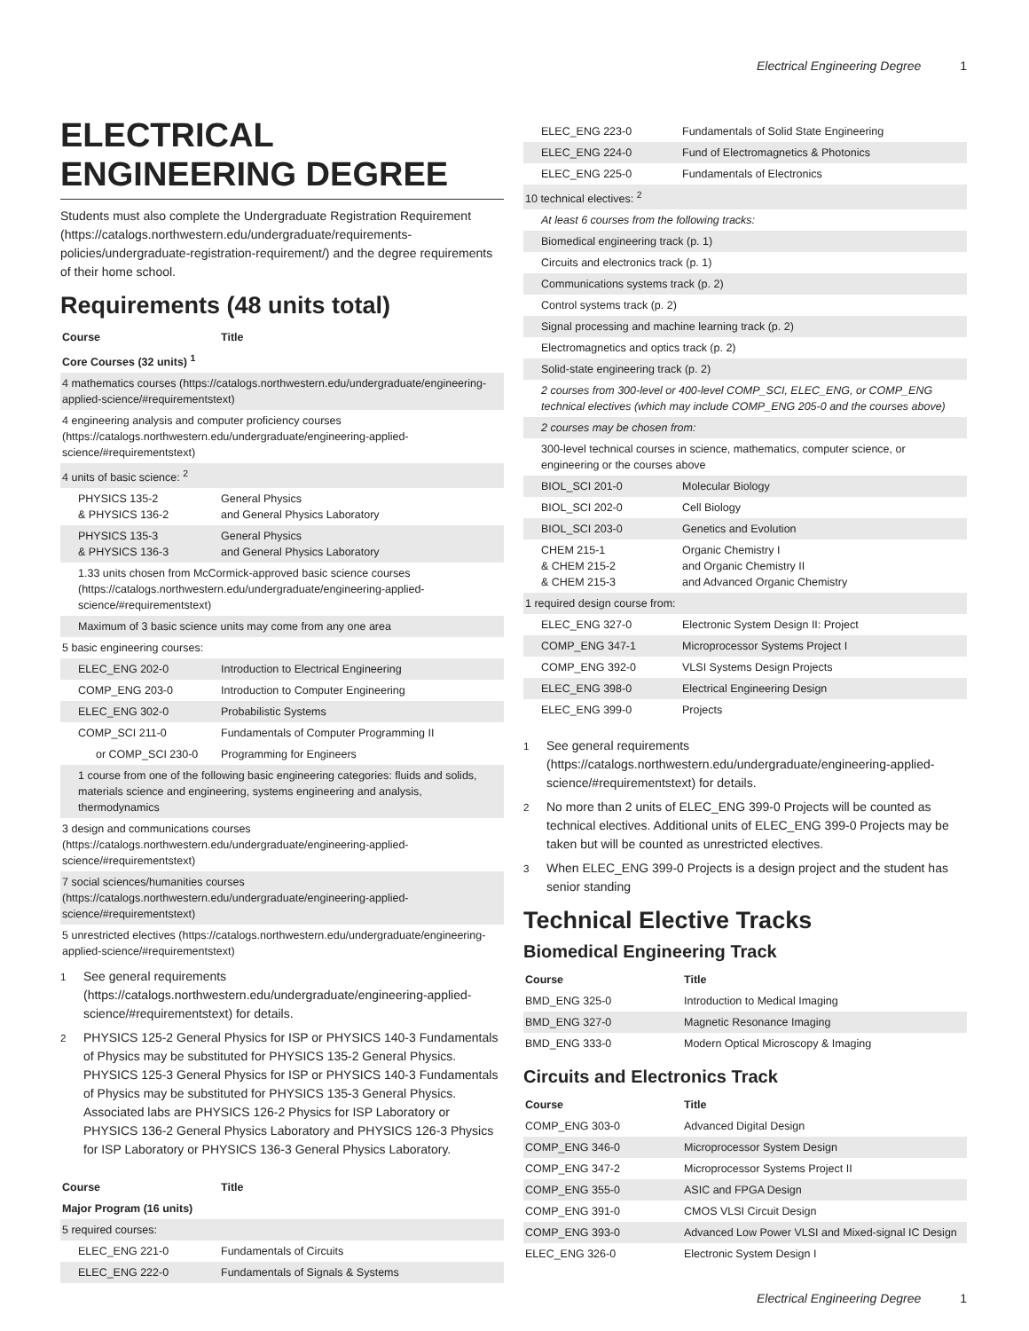Electrical Engineering Degree 1
ELECTRICAL ENGINEERING DEGREE
Students must also complete the Undergraduate Registration Requirement (https://catalogs.northwestern.edu/undergraduate/requirements-policies/undergraduate-registration-requirement/) and the degree requirements of their home school.
Requirements (48 units total)
| Course | Title |
| --- | --- |
| Core Courses (32 units) <sup>1</sup> | |
| 4 mathematics courses (https://catalogs.northwestern.edu/undergraduate/engineering-applied-science/#requirementstext) | |
| 4 engineering analysis and computer proficiency courses (https://catalogs.northwestern.edu/undergraduate/engineering-applied-science/#requirementstext) | |
| 4 units of basic science: <sup>2</sup> | |
| PHYSICS 135-2 & PHYSICS 136-2 | General Physics and General Physics Laboratory |
| PHYSICS 135-3 & PHYSICS 136-3 | General Physics and General Physics Laboratory |
| 1.33 units chosen from McCormick-approved basic science courses (https://catalogs.northwestern.edu/undergraduate/engineering-applied-science/#requirementstext) | |
| Maximum of 3 basic science units may come from any one area | |
| 5 basic engineering courses: | |
| ELEC_ENG 202-0 | Introduction to Electrical Engineering |
| COMP_ENG 203-0 | Introduction to Computer Engineering |
| ELEC_ENG 302-0 | Probabilistic Systems |
| COMP_SCI 211-0 | Fundamentals of Computer Programming II |
| or COMP_SCI 230-0 | Programming for Engineers |
| 1 course from one of the following basic engineering categories: fluids and solids, materials science and engineering, systems engineering and analysis, thermodynamics | |
| 3 design and communications courses (https://catalogs.northwestern.edu/undergraduate/engineering-applied-science/#requirementstext) | |
| 7 social sciences/humanities courses (https://catalogs.northwestern.edu/undergraduate/engineering-applied-science/#requirementstext) | |
| 5 unrestricted electives (https://catalogs.northwestern.edu/undergraduate/engineering-applied-science/#requirementstext) | |
<sup>1</sup> See general requirements (https://catalogs.northwestern.edu/undergraduate/engineering-applied-science/#requirementstext) for details.
<sup>2</sup> PHYSICS 125-2 General Physics for ISP or PHYSICS 140-3 Fundamentals of Physics may be substituted for PHYSICS 135-2 General Physics. PHYSICS 125-3 General Physics for ISP or PHYSICS 140-3 Fundamentals of Physics may be substituted for PHYSICS 135-3 General Physics. Associated labs are PHYSICS 126-2 Physics for ISP Laboratory or PHYSICS 136-2 General Physics Laboratory and PHYSICS 126-3 Physics for ISP Laboratory or PHYSICS 136-3 General Physics Laboratory.
| Course | Title |
| --- | --- |
| Major Program (16 units) | |
| 5 required courses: | |
| ELEC_ENG 221-0 | Fundamentals of Circuits |
| ELEC_ENG 222-0 | Fundamentals of Signals & Systems |
| ELEC_ENG 223-0 | Fundamentals of Solid State Engineering |
| ELEC_ENG 224-0 | Fund of Electromagnetics & Photonics |
| ELEC_ENG 225-0 | Fundamentals of Electronics |
| 10 technical electives: <sup>2</sup> | |
| At least 6 courses from the following tracks: | |
| Biomedical engineering track (p. 1) | |
| Circuits and electronics track (p. 1) | |
| Communications systems track (p. 2) | |
| Control systems track (p. 2) | |
| Signal processing and machine learning track (p. 2) | |
| Electromagnetics and optics track (p. 2) | |
| Solid-state engineering track (p. 2) | |
| 2 courses from 300-level or 400-level COMP_SCI, ELEC_ENG, or COMP_ENG technical electives (which may include COMP_ENG 205-0 and the courses above) | |
| 2 courses may be chosen from: | |
| 300-level technical courses in science, mathematics, computer science, or engineering or the courses above | |
| BIOL_SCI 201-0 | Molecular Biology |
| BIOL_SCI 202-0 | Cell Biology |
| BIOL_SCI 203-0 | Genetics and Evolution |
| CHEM 215-1 & CHEM 215-2 & CHEM 215-3 | Organic Chemistry I and Organic Chemistry II and Advanced Organic Chemistry |
| 1 required design course from: | |
| ELEC_ENG 327-0 | Electronic System Design II: Project |
| COMP_ENG 347-1 | Microprocessor Systems Project I |
| COMP_ENG 392-0 | VLSI Systems Design Projects |
| ELEC_ENG 398-0 | Electrical Engineering Design |
| ELEC_ENG 399-0 | Projects |
<sup>1</sup> See general requirements (https://catalogs.northwestern.edu/undergraduate/engineering-applied-science/#requirementstext) for details.
<sup>2</sup> No more than 2 units of ELEC_ENG 399-0 Projects will be counted as technical electives. Additional units of ELEC_ENG 399-0 Projects may be taken but will be counted as unrestricted electives.
<sup>3</sup> When ELEC_ENG 399-0 Projects is a design project and the student has senior standing
Technical Elective Tracks
Biomedical Engineering Track
| Course | Title |
| --- | --- |
| BMD_ENG 325-0 | Introduction to Medical Imaging |
| BMD_ENG 327-0 | Magnetic Resonance Imaging |
| BMD_ENG 333-0 | Modern Optical Microscopy & Imaging |
Circuits and Electronics Track
| Course | Title |
| --- | --- |
| COMP_ENG 303-0 | Advanced Digital Design |
| COMP_ENG 346-0 | Microprocessor System Design |
| COMP_ENG 347-2 | Microprocessor Systems Project II |
| COMP_ENG 355-0 | ASIC and FPGA Design |
| COMP_ENG 391-0 | CMOS VLSI Circuit Design |
| COMP_ENG 393-0 | Advanced Low Power VLSI and Mixed-signal IC Design |
| ELEC_ENG 326-0 | Electronic System Design I |
Electrical Engineering Degree 1